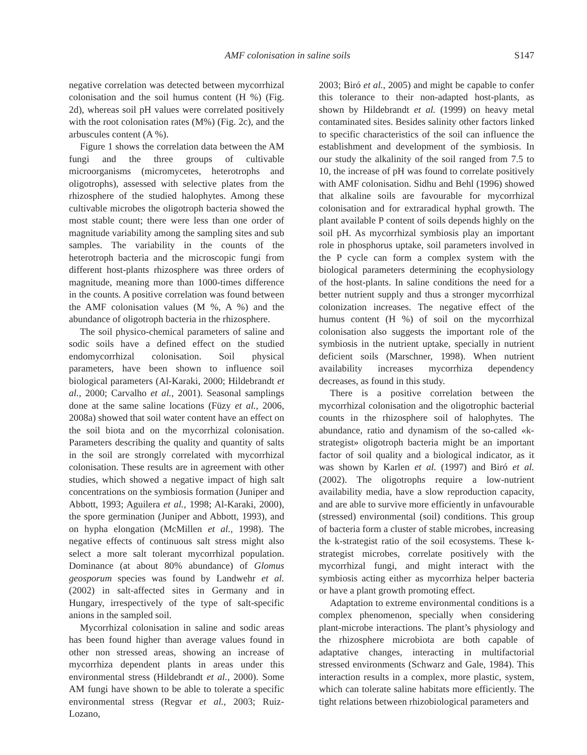AMF colonisation in saline soils S147
negative correlation was detected between mycorrhizal colonisation and the soil humus content (H %) (Fig. 2d), whereas soil pH values were correlated positively with the root colonisation rates (M%) (Fig. 2c), and the arbuscules content (A %).
Figure 1 shows the correlation data between the AM fungi and the three groups of cultivable microorganisms (micromycetes, heterotrophs and oligotrophs), assessed with selective plates from the rhizosphere of the studied halophytes. Among these cultivable microbes the oligotroph bacteria showed the most stable count; there were less than one order of magnitude variability among the sampling sites and sub samples. The variability in the counts of the heterotroph bacteria and the microscopic fungi from different host-plants rhizosphere was three orders of magnitude, meaning more than 1000-times difference in the counts. A positive correlation was found between the AMF colonisation values (M %, A %) and the abundance of oligotroph bacteria in the rhizosphere.
The soil physico-chemical parameters of saline and sodic soils have a defined effect on the studied endomycorrhizal colonisation. Soil physical parameters, have been shown to influence soil biological parameters (Al-Karaki, 2000; Hildebrandt et al., 2000; Carvalho et al., 2001). Seasonal samplings done at the same saline locations (Füzy et al., 2006, 2008a) showed that soil water content have an effect on the soil biota and on the mycorrhizal colonisation. Parameters describing the quality and quantity of salts in the soil are strongly correlated with mycorrhizal colonisation. These results are in agreement with other studies, which showed a negative impact of high salt concentrations on the symbiosis formation (Juniper and Abbott, 1993; Aguilera et al., 1998; Al-Karaki, 2000), the spore germination (Juniper and Abbott, 1993), and on hypha elongation (McMillen et al., 1998). The negative effects of continuous salt stress might also select a more salt tolerant mycorrhizal population. Dominance (at about 80% abundance) of Glomus geosporum species was found by Landwehr et al. (2002) in salt-affected sites in Germany and in Hungary, irrespectively of the type of salt-specific anions in the sampled soil.
Mycorrhizal colonisation in saline and sodic areas has been found higher than average values found in other non stressed areas, showing an increase of mycorrhiza dependent plants in areas under this environmental stress (Hildebrandt et al., 2000). Some AM fungi have shown to be able to tolerate a specific environmental stress (Regvar et al., 2003; Ruiz-Lozano,
2003; Biró et al., 2005) and might be capable to confer this tolerance to their non-adapted host-plants, as shown by Hildebrandt et al. (1999) on heavy metal contaminated sites. Besides salinity other factors linked to specific characteristics of the soil can influence the establishment and development of the symbiosis. In our study the alkalinity of the soil ranged from 7.5 to 10, the increase of pH was found to correlate positively with AMF colonisation. Sidhu and Behl (1996) showed that alkaline soils are favourable for mycorrhizal colonisation and for extraradical hyphal growth. The plant available P content of soils depends highly on the soil pH. As mycorrhizal symbiosis play an important role in phosphorus uptake, soil parameters involved in the P cycle can form a complex system with the biological parameters determining the ecophysiology of the host-plants. In saline conditions the need for a better nutrient supply and thus a stronger mycorrhizal colonization increases. The negative effect of the humus content (H %) of soil on the mycorrhizal colonisation also suggests the important role of the symbiosis in the nutrient uptake, specially in nutrient deficient soils (Marschner, 1998). When nutrient availability increases mycorrhiza dependency decreases, as found in this study.
There is a positive correlation between the mycorrhizal colonisation and the oligotrophic bacterial counts in the rhizosphere soil of halophytes. The abundance, ratio and dynamism of the so-called «k-strategist» oligotroph bacteria might be an important factor of soil quality and a biological indicator, as it was shown by Karlen et al. (1997) and Biró et al. (2002). The oligotrophs require a low-nutrient availability media, have a slow reproduction capacity, and are able to survive more efficiently in unfavourable (stressed) environmental (soil) conditions. This group of bacteria form a cluster of stable microbes, increasing the k-strategist ratio of the soil ecosystems. These k-strategist microbes, correlate positively with the mycorrhizal fungi, and might interact with the symbiosis acting either as mycorrhiza helper bacteria or have a plant growth promoting effect.
Adaptation to extreme environmental conditions is a complex phenomenon, specially when considering plant-microbe interactions. The plant’s physiology and the rhizosphere microbiota are both capable of adaptative changes, interacting in multifactorial stressed environments (Schwarz and Gale, 1984). This interaction results in a complex, more plastic, system, which can tolerate saline habitats more efficiently. The tight relations between rhizobiological parameters and